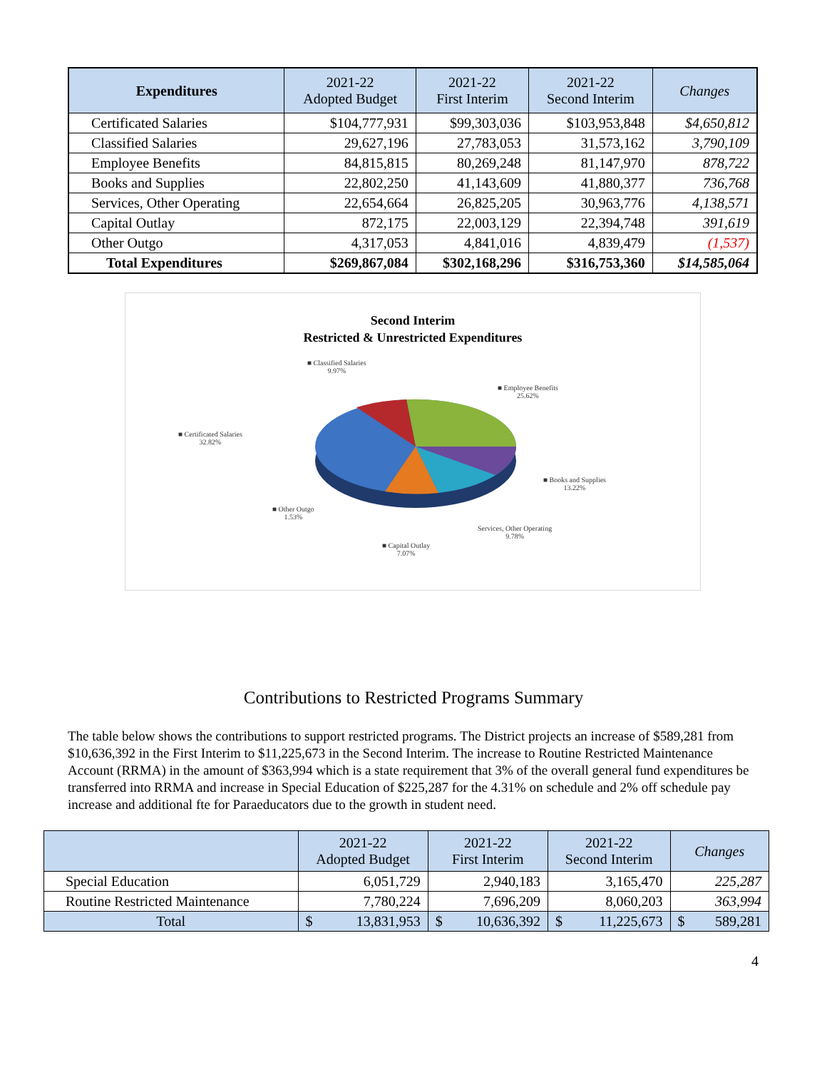| Expenditures | 2021-22 Adopted Budget | 2021-22 First Interim | 2021-22 Second Interim | Changes |
| --- | --- | --- | --- | --- |
| Certificated Salaries | $104,777,931 | $99,303,036 | $103,953,848 | $4,650,812 |
| Classified Salaries | 29,627,196 | 27,783,053 | 31,573,162 | 3,790,109 |
| Employee Benefits | 84,815,815 | 80,269,248 | 81,147,970 | 878,722 |
| Books and Supplies | 22,802,250 | 41,143,609 | 41,880,377 | 736,768 |
| Services, Other Operating | 22,654,664 | 26,825,205 | 30,963,776 | 4,138,571 |
| Capital Outlay | 872,175 | 22,003,129 | 22,394,748 | 391,619 |
| Other Outgo | 4,317,053 | 4,841,016 | 4,839,479 | (1,537) |
| Total Expenditures | $269,867,084 | $302,168,296 | $316,753,360 | $14,585,064 |
Second Interim
Restricted & Unrestricted Expenditures
■ Classified Salaries
9.97%
■ Employee Benefits
25.62%
■ Certificated Salaries
32.82%
■ Books and Supplies
13.22%
■ Other Outgo
1.53%
Services, Other Operating
9.78%
■ Capital Outlay
7.07%
Contributions to Restricted Programs Summary
The table below shows the contributions to support restricted programs. The District projects an increase of $589,281 from $10,636,392 in the First Interim to $11,225,673 in the Second Interim. The increase to Routine Restricted Maintenance Account (RRMA) in the amount of $363,994 which is a state requirement that 3% of the overall general fund expenditures be transferred into RRMA and increase in Special Education of $225,287 for the 4.31% on schedule and 2% off schedule pay increase and additional fte for Paraeducators due to the growth in student need.
| | 2021-22 Adopted Budget | | 2021-22 First Interim | | 2021-22 Second Interim | | Changes | |
| --- | --- | --- | --- | --- | --- | --- | --- | --- |
| Special Education | 6,051,729 | | 2,940,183 | | 3,165,470 | | 225,287 | |
| Routine Restricted Maintenance | 7,780,224 | | 7,696,209 | | 8,060,203 | | 363,994 | |
| Total | $ | 13,831,953 | $ | 10,636,392 | $ | 11,225,673 | $ | 589,281 |
4